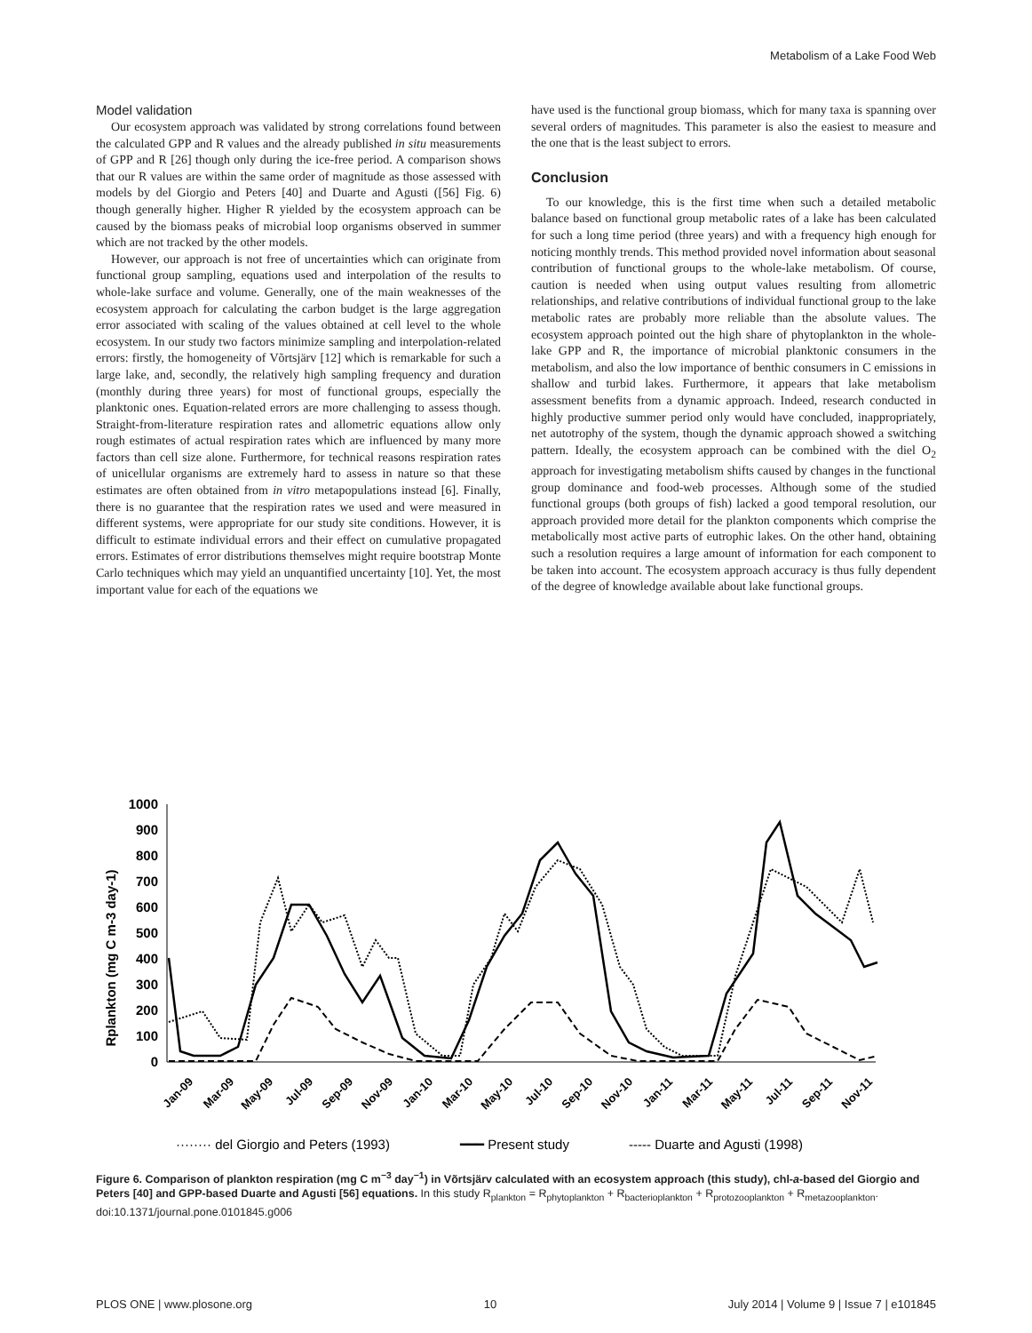Metabolism of a Lake Food Web
Model validation
Our ecosystem approach was validated by strong correlations found between the calculated GPP and R values and the already published in situ measurements of GPP and R [26] though only during the ice-free period. A comparison shows that our R values are within the same order of magnitude as those assessed with models by del Giorgio and Peters [40] and Duarte and Agusti ([56] Fig. 6) though generally higher. Higher R yielded by the ecosystem approach can be caused by the biomass peaks of microbial loop organisms observed in summer which are not tracked by the other models.
However, our approach is not free of uncertainties which can originate from functional group sampling, equations used and interpolation of the results to whole-lake surface and volume. Generally, one of the main weaknesses of the ecosystem approach for calculating the carbon budget is the large aggregation error associated with scaling of the values obtained at cell level to the whole ecosystem. In our study two factors minimize sampling and interpolation-related errors: firstly, the homogeneity of Võrtsjärv [12] which is remarkable for such a large lake, and, secondly, the relatively high sampling frequency and duration (monthly during three years) for most of functional groups, especially the planktonic ones. Equation-related errors are more challenging to assess though. Straight-from-literature respiration rates and allometric equations allow only rough estimates of actual respiration rates which are influenced by many more factors than cell size alone. Furthermore, for technical reasons respiration rates of unicellular organisms are extremely hard to assess in nature so that these estimates are often obtained from in vitro metapopulations instead [6]. Finally, there is no guarantee that the respiration rates we used and were measured in different systems, were appropriate for our study site conditions. However, it is difficult to estimate individual errors and their effect on cumulative propagated errors. Estimates of error distributions themselves might require bootstrap Monte Carlo techniques which may yield an unquantified uncertainty [10]. Yet, the most important value for each of the equations we
have used is the functional group biomass, which for many taxa is spanning over several orders of magnitudes. This parameter is also the easiest to measure and the one that is the least subject to errors.
Conclusion
To our knowledge, this is the first time when such a detailed metabolic balance based on functional group metabolic rates of a lake has been calculated for such a long time period (three years) and with a frequency high enough for noticing monthly trends. This method provided novel information about seasonal contribution of functional groups to the whole-lake metabolism. Of course, caution is needed when using output values resulting from allometric relationships, and relative contributions of individual functional group to the lake metabolic rates are probably more reliable than the absolute values. The ecosystem approach pointed out the high share of phytoplankton in the whole-lake GPP and R, the importance of microbial planktonic consumers in the metabolism, and also the low importance of benthic consumers in C emissions in shallow and turbid lakes. Furthermore, it appears that lake metabolism assessment benefits from a dynamic approach. Indeed, research conducted in highly productive summer period only would have concluded, inappropriately, net autotrophy of the system, though the dynamic approach showed a switching pattern. Ideally, the ecosystem approach can be combined with the diel O<sub>2</sub> approach for investigating metabolism shifts caused by changes in the functional group dominance and food-web processes. Although some of the studied functional groups (both groups of fish) lacked a good temporal resolution, our approach provided more detail for the plankton components which comprise the metabolically most active parts of eutrophic lakes. On the other hand, obtaining such a resolution requires a large amount of information for each component to be taken into account. The ecosystem approach accuracy is thus fully dependent of the degree of knowledge available about lake functional groups.
1000
900
800
700
600
500
400
300
200
100
0
Rplankton (mg C m-3 day-1)
Jan-09
Mar-09
May-09
Jul-09
Sep-09
Nov-09
Jan-10
Mar-10
May-10
Jul-10
Sep-10
Nov-10
Jan-11
Mar-11
May-11
Jul-11
Sep-11
Nov-11
········ del Giorgio and Peters (1993)
━━━ Present study
----- Duarte and Agusti (1998)
Figure 6. Comparison of plankton respiration (mg C m<sup>−3</sup> day<sup>−1</sup>) in Võrtsjärv calculated with an ecosystem approach (this study), chl-a-based del Giorgio and Peters [40] and GPP-based Duarte and Agusti [56] equations. In this study R<sub>plankton</sub> = R<sub>phytoplankton</sub> + R<sub>bacterioplankton</sub> + R<sub>protozooplankton</sub> + R<sub>metazooplankton</sub>.
doi:10.1371/journal.pone.0101845.g006
PLOS ONE | www.plosone.org 10 July 2014 | Volume 9 | Issue 7 | e101845